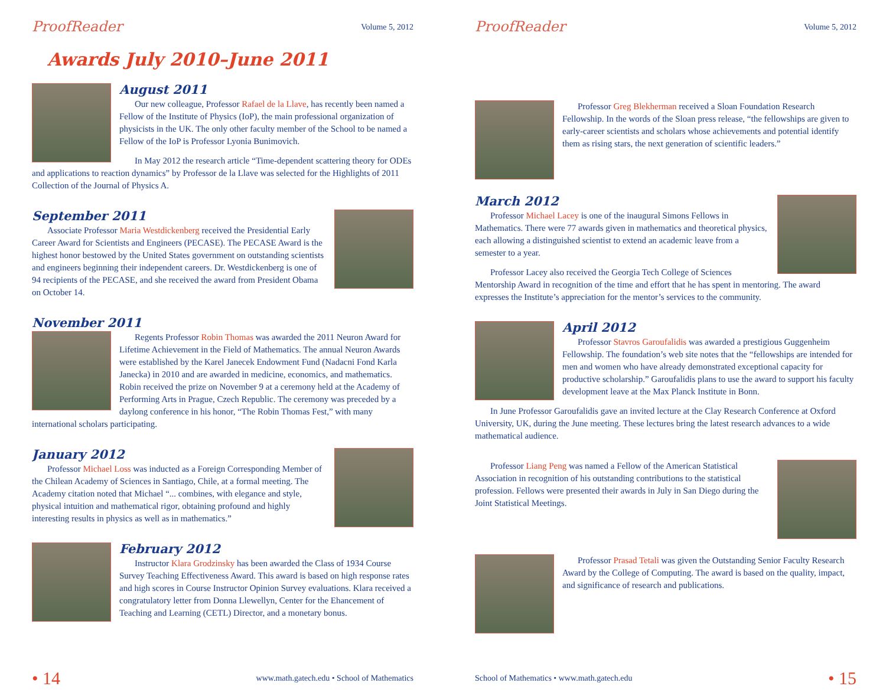ProofReader Volume 5, 2012
Awards July 2010–June 2011
August 2011
Our new colleague, Professor Rafael de la Llave, has recently been named a Fellow of the Institute of Physics (IoP), the main professional organization of physicists in the UK. The only other faculty member of the School to be named a Fellow of the IoP is Professor Lyonia Bunimovich.
In May 2012 the research article “Time-dependent scattering theory for ODEs and applications to reaction dynamics” by Professor de la Llave was selected for the Highlights of 2011 Collection of the Journal of Physics A.
September 2011
Associate Professor Maria Westdickenberg received the Presidential Early Career Award for Scientists and Engineers (PECASE). The PECASE Award is the highest honor bestowed by the United States government on outstanding scientists and engineers beginning their independent careers. Dr. Westdickenberg is one of 94 recipients of the PECASE, and she received the award from President Obama on October 14.
November 2011
Regents Professor Robin Thomas was awarded the 2011 Neuron Award for Lifetime Achievement in the Field of Mathematics. The annual Neuron Awards were established by the Karel Janecek Endowment Fund (Nadacni Fond Karla Janecka) in 2010 and are awarded in medicine, economics, and mathematics. Robin received the prize on November 9 at a ceremony held at the Academy of Performing Arts in Prague, Czech Republic. The ceremony was preceded by a daylong conference in his honor, “The Robin Thomas Fest,” with many international scholars participating.
January 2012
Professor Michael Loss was inducted as a Foreign Corresponding Member of the Chilean Academy of Sciences in Santiago, Chile, at a formal meeting. The Academy citation noted that Michael “... combines, with elegance and style, physical intuition and mathematical rigor, obtaining profound and highly interesting results in physics as well as in mathematics.”
February 2012
Instructor Klara Grodzinsky has been awarded the Class of 1934 Course Survey Teaching Effectiveness Award. This award is based on high response rates and high scores in Course Instructor Opinion Survey evaluations. Klara received a congratulatory letter from Donna Llewellyn, Center for the Ehancement of Teaching and Learning (CETL) Director, and a monetary bonus.
• 14 www.math.gatech.edu • School of Mathematics
ProofReader Volume 5, 2012
Professor Greg Blekherman received a Sloan Foundation Research Fellowship. In the words of the Sloan press release, “the fellowships are given to early-career scientists and scholars whose achievements and potential identify them as rising stars, the next generation of scientific leaders.”
March 2012
Professor Michael Lacey is one of the inaugural Simons Fellows in Mathematics. There were 77 awards given in mathematics and theoretical physics, each allowing a distinguished scientist to extend an academic leave from a semester to a year.
Professor Lacey also received the Georgia Tech College of Sciences Mentorship Award in recognition of the time and effort that he has spent in mentoring. The award expresses the Institute’s appreciation for the mentor’s services to the community.
April 2012
Professor Stavros Garoufalidis was awarded a prestigious Guggenheim Fellowship. The foundation’s web site notes that the “fellowships are intended for men and women who have already demonstrated exceptional capacity for productive scholarship.” Garoufalidis plans to use the award to support his faculty development leave at the Max Planck Institute in Bonn.
In June Professor Garoufalidis gave an invited lecture at the Clay Research Conference at Oxford University, UK, during the June meeting. These lectures bring the latest research advances to a wide mathematical audience.
Professor Liang Peng was named a Fellow of the American Statistical Association in recognition of his outstanding contributions to the statistical profession. Fellows were presented their awards in July in San Diego during the Joint Statistical Meetings.
Professor Prasad Tetali was given the Outstanding Senior Faculty Research Award by the College of Computing. The award is based on the quality, impact, and significance of research and publications.
School of Mathematics • www.math.gatech.edu • 15